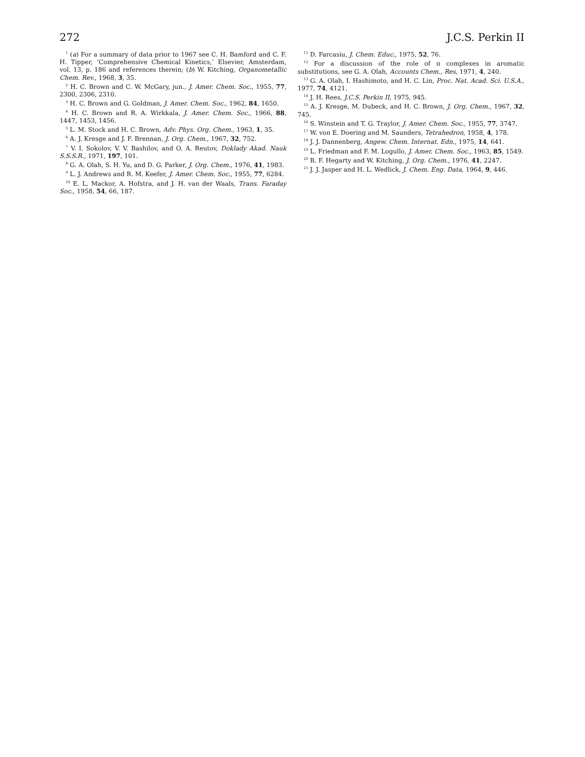272 J.C.S. Perkin II
<sup>1</sup> (a) For a summary of data prior to 1967 see C. H. Bamford and C. F. H. Tipper, ‘Comprehensive Chemical Kinetics,’ Elsevier, Amsterdam, vol. 13, p. 186 and references therein; (b) W. Kitching, Organometallic Chem. Rev., 1968, 3, 35.
<sup>2</sup> H. C. Brown and C. W. McGary, jun., J. Amer. Chem. Soc., 1955, 77, 2300, 2306, 2310.
<sup>3</sup> H. C. Brown and G. Goldman, J. Amer. Chem. Soc., 1962, 84, 1650.
<sup>4</sup> H. C. Brown and R. A. Wirkkala, J. Amer. Chem. Soc., 1966, 88, 1447, 1453, 1456.
<sup>5</sup> L. M. Stock and H. C. Brown, Adv. Phys. Org. Chem., 1963, 1, 35.
<sup>6</sup> A. J. Kresge and J. F. Brennan, J. Org. Chem., 1967, 32, 752.
<sup>7</sup> V. I. Sokolov, V. V. Bashilov, and O. A. Reutov, Doklady Akad. Nauk S.S.S.R., 1971, 197, 101.
<sup>8</sup> G. A. Olah, S. H. Yu, and D. G. Parker, J. Org. Chem., 1976, 41, 1983.
<sup>9</sup> L. J. Andrews and R. M. Keefer, J. Amer. Chem. Soc., 1955, 77, 6284.
<sup>10</sup> E. L. Mackor, A. Hofstra, and J. H. van der Waals, Trans. Faraday Soc., 1958, 54, 66, 187.
<sup>11</sup> D. Farcasiu, J. Chem. Educ., 1975, 52, 76.
<sup>12</sup> For a discussion of the role of π complexes in aromatic substitutions, see G. A. Olah, Accounts Chem., Res, 1971, 4, 240.
<sup>13</sup> G. A. Olah, I. Hashimoto, and H. C. Lin, Proc. Nat. Acad. Sci. U.S.A., 1977, 74, 4121.
<sup>14</sup> J. H. Rees, J.C.S. Perkin II, 1975, 945.
<sup>15</sup> A. J. Kresge, M. Dubeck, and H. C. Brown, J. Org. Chem., 1967, 32, 745.
<sup>16</sup> S. Winstein and T. G. Traylor, J. Amer. Chem. Soc., 1955, 77, 3747.
<sup>17</sup> W. von E. Doering and M. Saunders, Tetrahedron, 1958, 4, 178.
<sup>18</sup> J. J. Dannenberg, Angew. Chem. Internat. Edn., 1975, 14, 641.
<sup>19</sup> L. Friedman and F. M. Logullo, J. Amer. Chem. Soc., 1963, 85, 1549.
<sup>20</sup> B. F. Hegarty and W. Kitching, J. Org. Chem., 1976, 41, 2247.
<sup>21</sup> J. J. Jasper and H. L. Wedlick, J. Chem. Eng. Data, 1964, 9, 446.